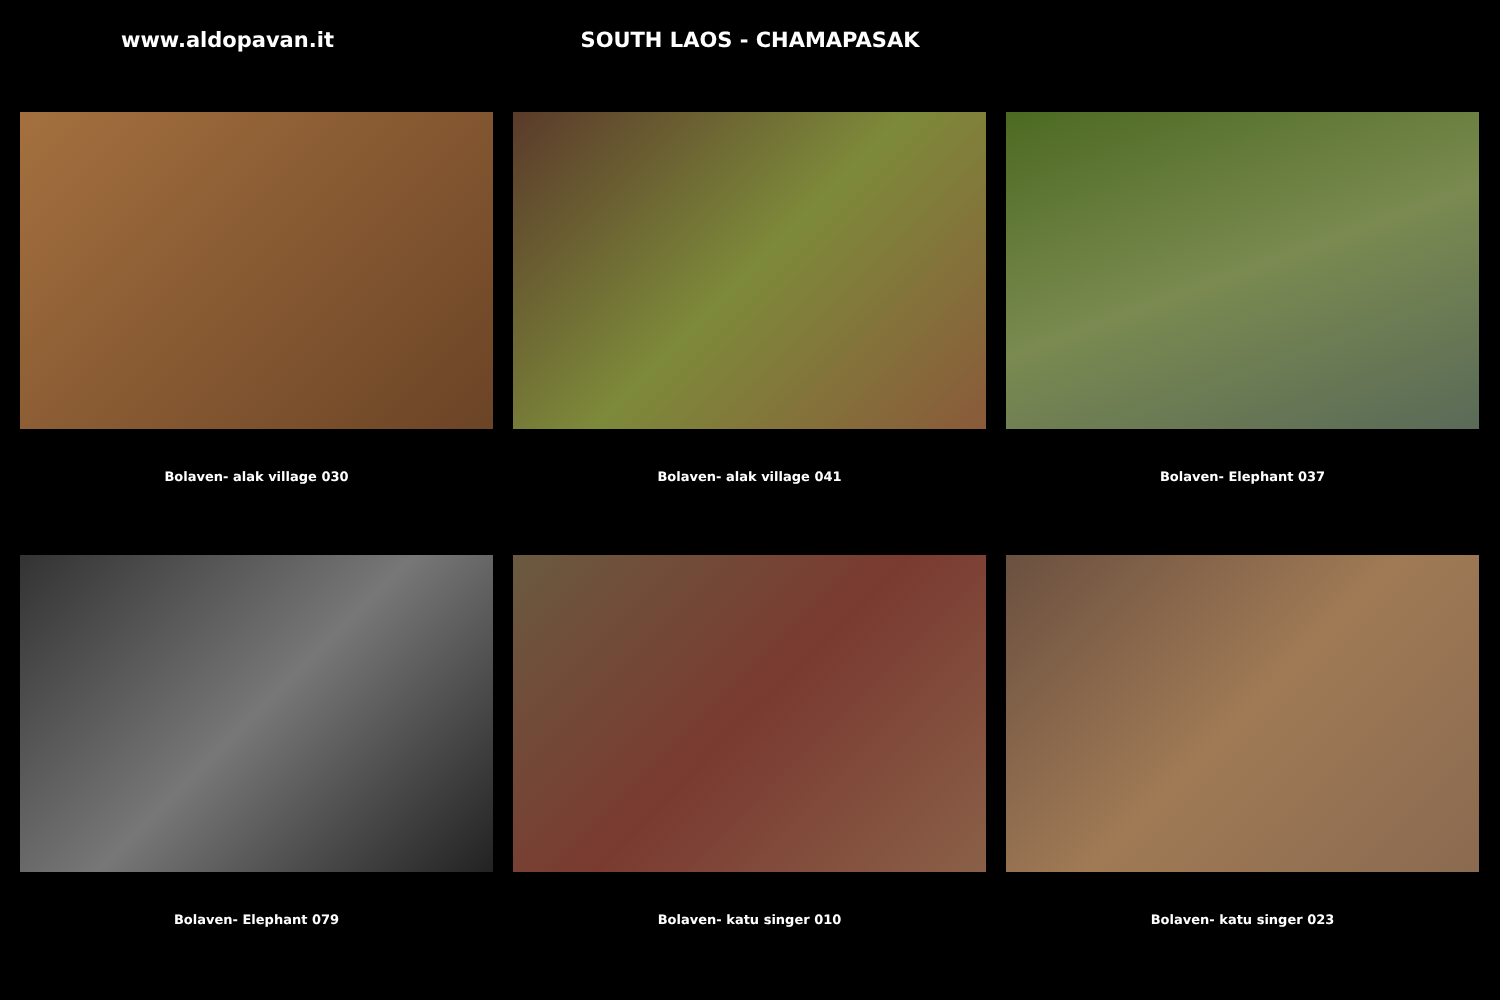www.aldopavan.it SOUTH LAOS - CHAMAPASAK
Bolaven- alak village 030
Bolaven- alak village 041
Bolaven- Elephant 037
Bolaven- Elephant 079
Bolaven- katu singer 010
Bolaven- katu singer 023